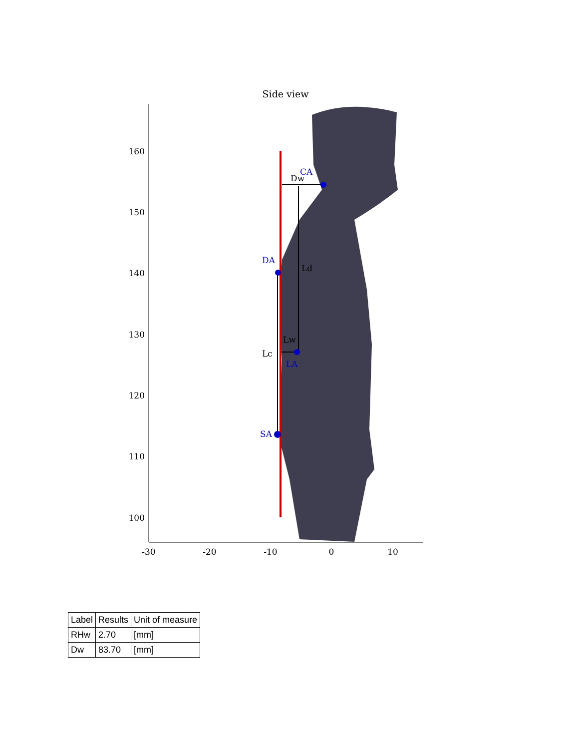Side view
160
150
140
130
120
110
100
-30
-20
-10
0
10
CA
Dw
DA
Ld
Lw
Lc
LA
SA
| Label | Results | Unit of measure |
| RHw | 2.70 | [mm] |
| Dw | 83.70 | [mm] |